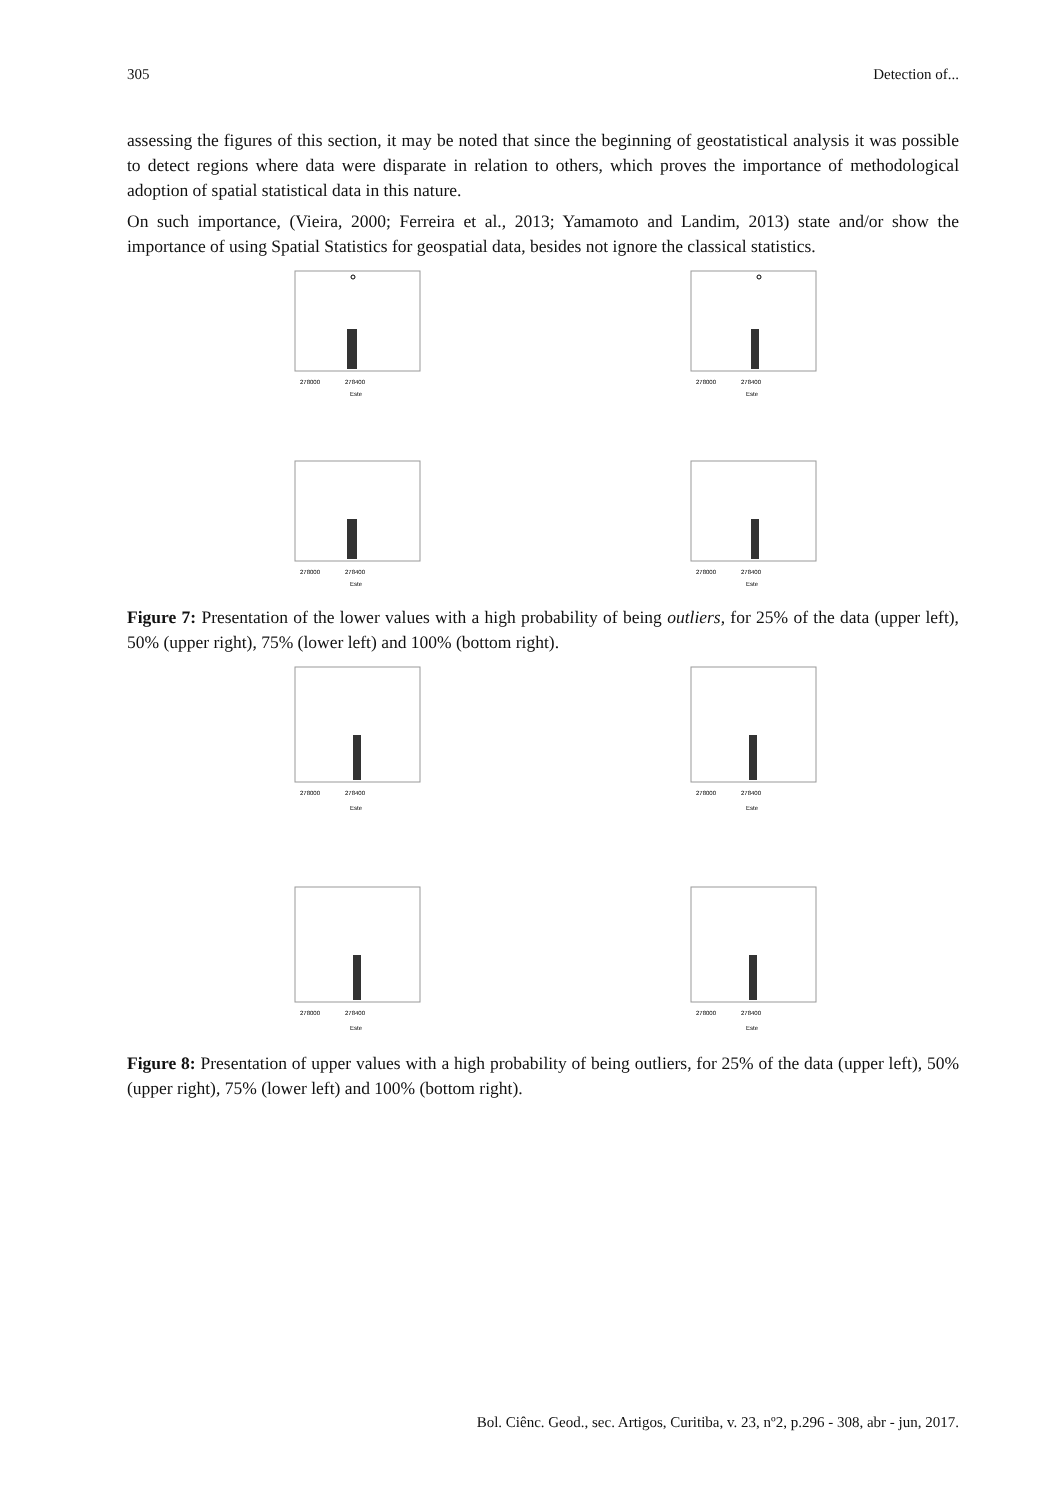305 Detection of...
assessing the figures of this section, it may be noted that since the beginning of geostatistical analysis it was possible to detect regions where data were disparate in relation to others, which proves the importance of methodological adoption of spatial statistical data in this nature.
On such importance, (Vieira, 2000; Ferreira et al., 2013; Yamamoto and Landim, 2013) state and/or show the importance of using Spatial Statistics for geospatial data, besides not ignore the classical statistics.
278000
278400
Este
278000
278400
Este
278000
278400
Este
278000
278400
Este
Figure 7: Presentation of the lower values with a high probability of being outliers, for 25% of the data (upper left), 50% (upper right), 75% (lower left) and 100% (bottom right).
278000
278400
Este
278000
278400
Este
278000
278400
Este
278000
278400
Este
Figure 8: Presentation of upper values with a high probability of being outliers, for 25% of the data (upper left), 50% (upper right), 75% (lower left) and 100% (bottom right).
Bol. Ciênc. Geod., sec. Artigos, Curitiba, v. 23, nº2, p.296 - 308, abr - jun, 2017.